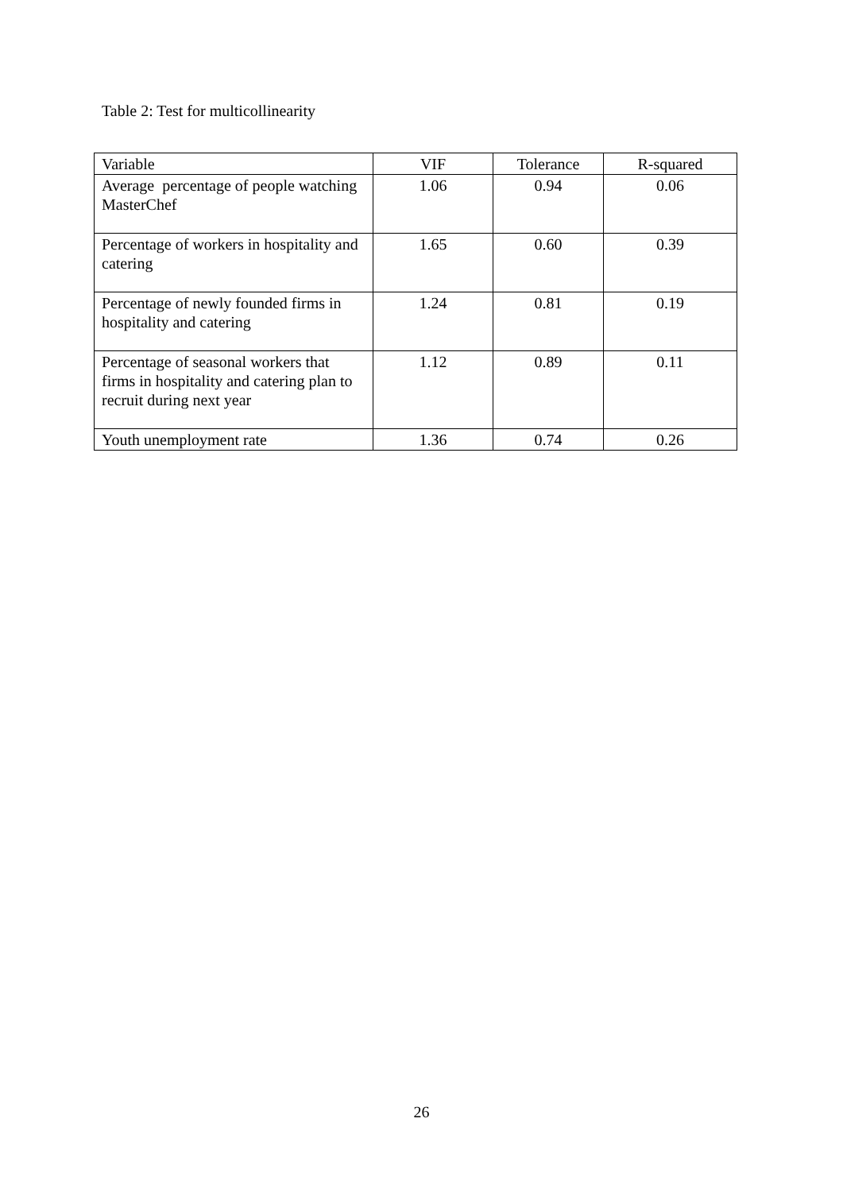Table 2: Test for multicollinearity
| Variable | VIF | Tolerance | R-squared |
| --- | --- | --- | --- |
| Average percentage of people watching MasterChef | 1.06 | 0.94 | 0.06 |
| Percentage of workers in hospitality and catering | 1.65 | 0.60 | 0.39 |
| Percentage of newly founded firms in hospitality and catering | 1.24 | 0.81 | 0.19 |
| Percentage of seasonal workers that firms in hospitality and catering plan to recruit during next year | 1.12 | 0.89 | 0.11 |
| Youth unemployment rate | 1.36 | 0.74 | 0.26 |
26